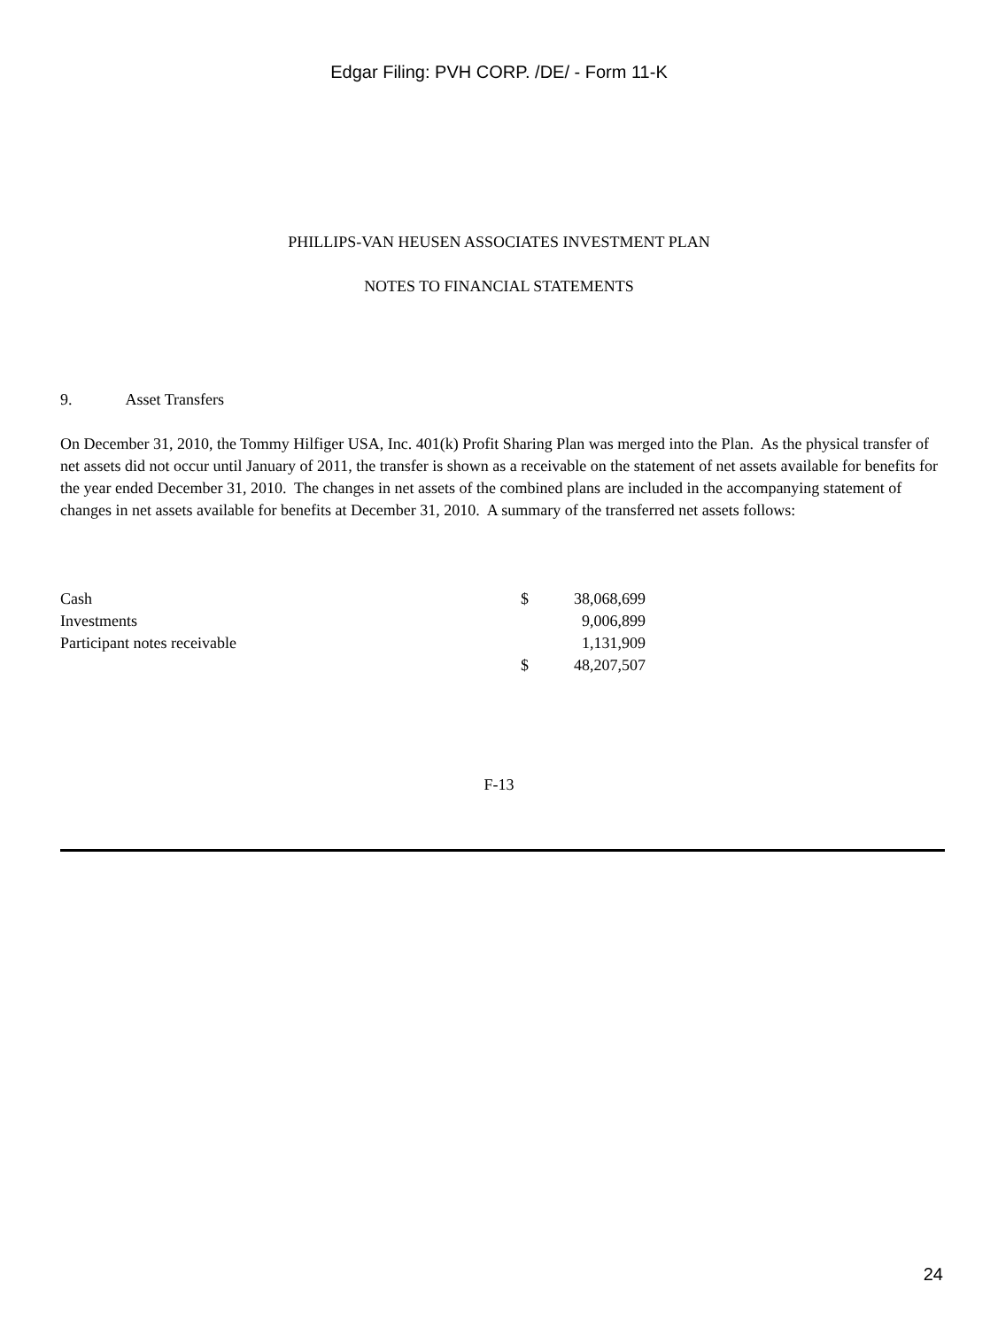Edgar Filing: PVH CORP. /DE/ - Form 11-K
PHILLIPS-VAN HEUSEN ASSOCIATES INVESTMENT PLAN
NOTES TO FINANCIAL STATEMENTS
9. Asset Transfers
On December 31, 2010, the Tommy Hilfiger USA, Inc. 401(k) Profit Sharing Plan was merged into the Plan. As the physical transfer of net assets did not occur until January of 2011, the transfer is shown as a receivable on the statement of net assets available for benefits for the year ended December 31, 2010. The changes in net assets of the combined plans are included in the accompanying statement of changes in net assets available for benefits at December 31, 2010. A summary of the transferred net assets follows:
| Cash | $ | 38,068,699 |
| Investments | | 9,006,899 |
| Participant notes receivable | | 1,131,909 |
| | $ | 48,207,507 |
F-13
24